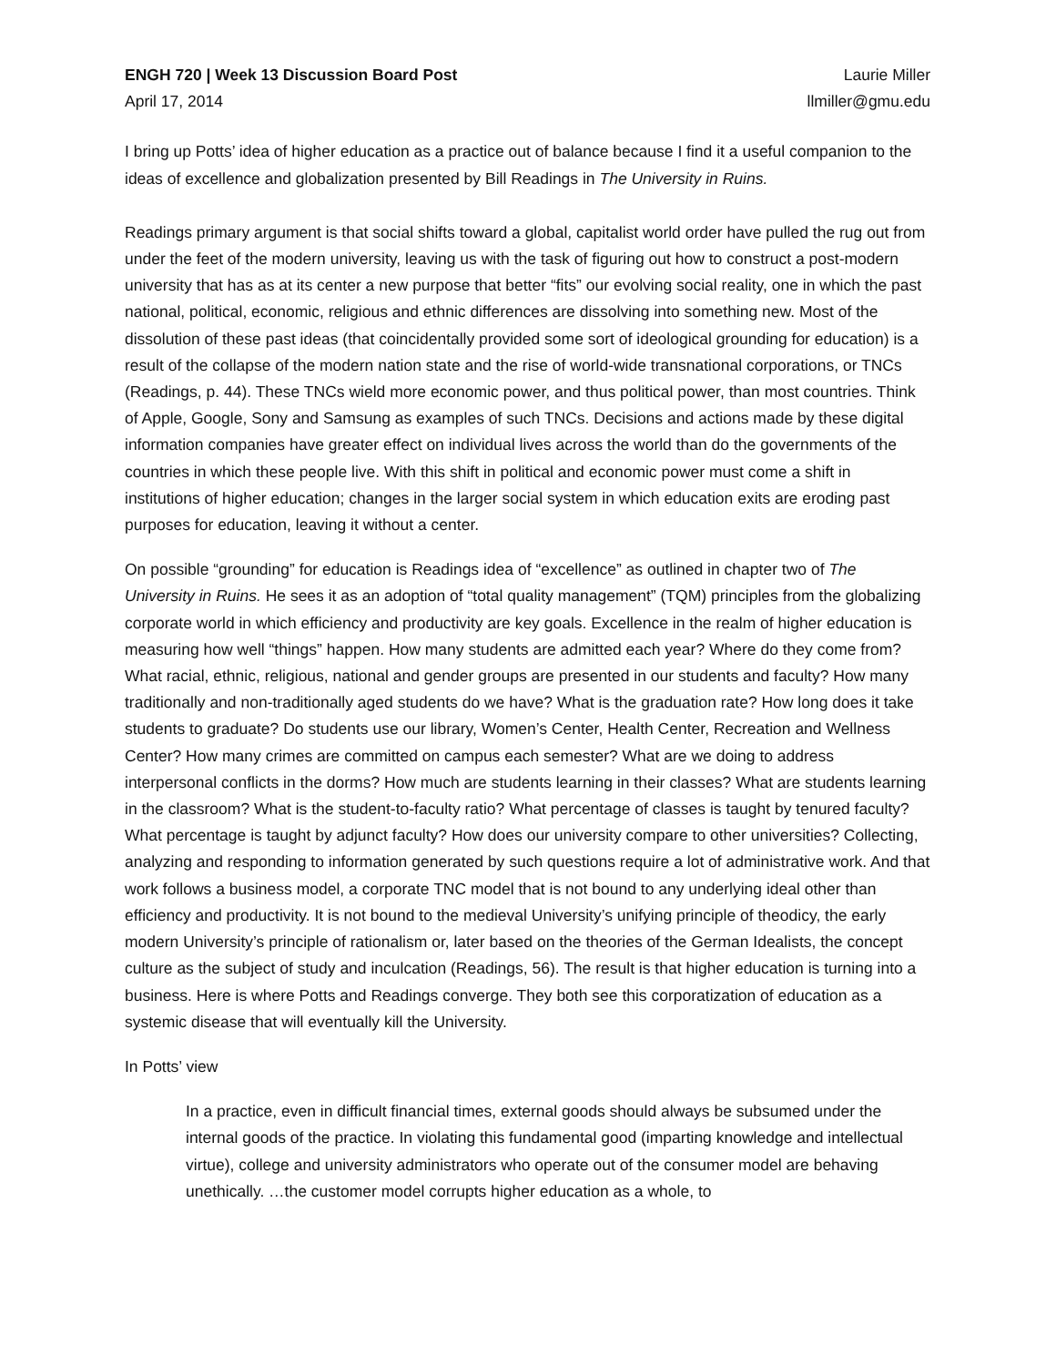ENGH 720 | Week 13 Discussion Board Post
April 17, 2014
Laurie Miller
llmiller@gmu.edu
I bring up Potts’ idea of higher education as a practice out of balance because I find it a useful companion to the ideas of excellence and globalization presented by Bill Readings in The University in Ruins.
Readings primary argument is that social shifts toward a global, capitalist world order have pulled the rug out from under the feet of the modern university, leaving us with the task of figuring out how to construct a post-modern university that has as at its center a new purpose that better “fits” our evolving social reality, one in which the past national, political, economic, religious and ethnic differences are dissolving into something new. Most of the dissolution of these past ideas (that coincidentally provided some sort of ideological grounding for education) is a result of the collapse of the modern nation state and the rise of world-wide transnational corporations, or TNCs (Readings, p. 44). These TNCs wield more economic power, and thus political power, than most countries. Think of Apple, Google, Sony and Samsung as examples of such TNCs. Decisions and actions made by these digital information companies have greater effect on individual lives across the world than do the governments of the countries in which these people live. With this shift in political and economic power must come a shift in institutions of higher education; changes in the larger social system in which education exits are eroding past purposes for education, leaving it without a center.
On possible “grounding” for education is Readings idea of “excellence” as outlined in chapter two of The University in Ruins. He sees it as an adoption of “total quality management” (TQM) principles from the globalizing corporate world in which efficiency and productivity are key goals. Excellence in the realm of higher education is measuring how well “things” happen. How many students are admitted each year? Where do they come from? What racial, ethnic, religious, national and gender groups are presented in our students and faculty? How many traditionally and non-traditionally aged students do we have? What is the graduation rate? How long does it take students to graduate? Do students use our library, Women’s Center, Health Center, Recreation and Wellness Center? How many crimes are committed on campus each semester? What are we doing to address interpersonal conflicts in the dorms? How much are students learning in their classes? What are students learning in the classroom? What is the student-to-faculty ratio? What percentage of classes is taught by tenured faculty? What percentage is taught by adjunct faculty? How does our university compare to other universities? Collecting, analyzing and responding to information generated by such questions require a lot of administrative work. And that work follows a business model, a corporate TNC model that is not bound to any underlying ideal other than efficiency and productivity. It is not bound to the medieval University’s unifying principle of theodicy, the early modern University’s principle of rationalism or, later based on the theories of the German Idealists, the concept culture as the subject of study and inculcation (Readings, 56). The result is that higher education is turning into a business. Here is where Potts and Readings converge. They both see this corporatization of education as a systemic disease that will eventually kill the University.
In Potts’ view
In a practice, even in difficult financial times, external goods should always be subsumed under the internal goods of the practice. In violating this fundamental good (imparting knowledge and intellectual virtue), college and university administrators who operate out of the consumer model are behaving unethically. …the customer model corrupts higher education as a whole, to